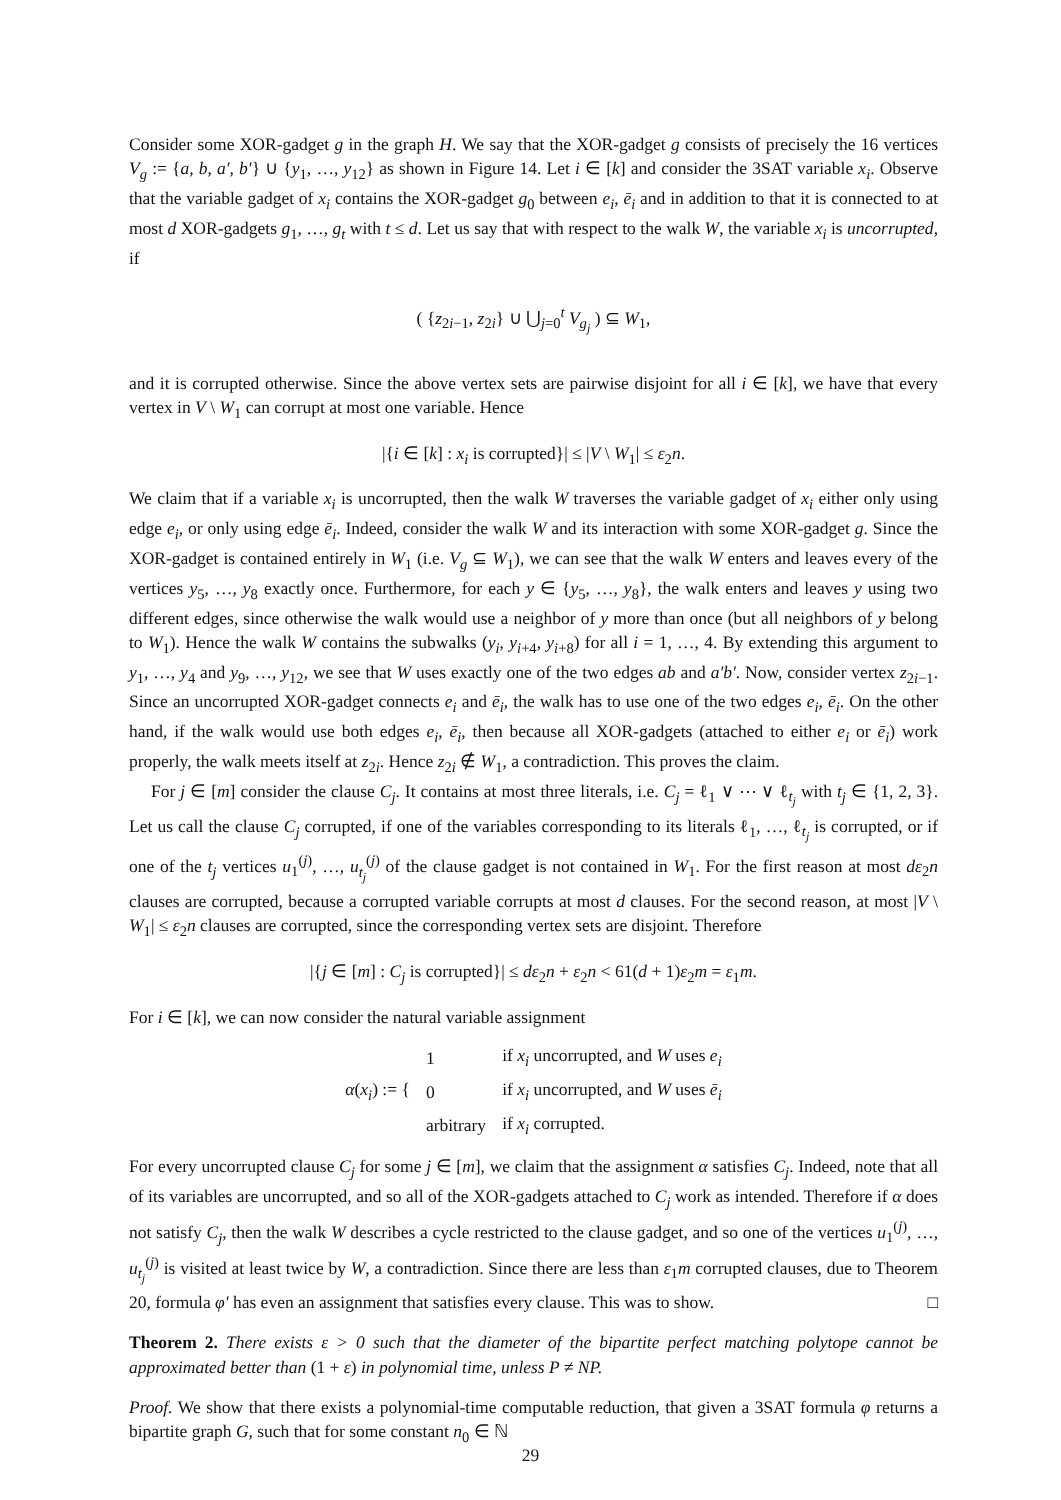Consider some XOR-gadget g in the graph H. We say that the XOR-gadget g consists of precisely the 16 vertices V<sub>g</sub> := {a, b, a′, b′} ∪ {y<sub>1</sub>, …, y<sub>12</sub>} as shown in Figure 14. Let i ∈ [k] and consider the 3SAT variable x<sub>i</sub>. Observe that the variable gadget of x<sub>i</sub> contains the XOR-gadget g<sub>0</sub> between e<sub>i</sub>, ē<sub>i</sub> and in addition to that it is connected to at most d XOR-gadgets g<sub>1</sub>, …, g<sub>t</sub> with t ≤ d. Let us say that with respect to the walk W, the variable x<sub>i</sub> is uncorrupted, if
( {z<sub>2i−1</sub>, z<sub>2i</sub>} ∪ ⋃<sub>j=0</sub><sup>t</sup> V<sub>g<sub>j</sub></sub> ) ⊆ W<sub>1</sub>,
and it is corrupted otherwise. Since the above vertex sets are pairwise disjoint for all i ∈ [k], we have that every vertex in V \ W<sub>1</sub> can corrupt at most one variable. Hence
|{i ∈ [k] : x<sub>i</sub> is corrupted}| ≤ |V \ W<sub>1</sub>| ≤ ε<sub>2</sub>n.
We claim that if a variable x<sub>i</sub> is uncorrupted, then the walk W traverses the variable gadget of x<sub>i</sub> either only using edge e<sub>i</sub>, or only using edge ē<sub>i</sub>. Indeed, consider the walk W and its interaction with some XOR-gadget g. Since the XOR-gadget is contained entirely in W<sub>1</sub> (i.e. V<sub>g</sub> ⊆ W<sub>1</sub>), we can see that the walk W enters and leaves every of the vertices y<sub>5</sub>, …, y<sub>8</sub> exactly once. Furthermore, for each y ∈ {y<sub>5</sub>, …, y<sub>8</sub>}, the walk enters and leaves y using two different edges, since otherwise the walk would use a neighbor of y more than once (but all neighbors of y belong to W<sub>1</sub>). Hence the walk W contains the subwalks (y<sub>i</sub>, y<sub>i+4</sub>, y<sub>i+8</sub>) for all i = 1, …, 4. By extending this argument to y<sub>1</sub>, …, y<sub>4</sub> and y<sub>9</sub>, …, y<sub>12</sub>, we see that W uses exactly one of the two edges ab and a′b′. Now, consider vertex z<sub>2i−1</sub>. Since an uncorrupted XOR-gadget connects e<sub>i</sub> and ē<sub>i</sub>, the walk has to use one of the two edges e<sub>i</sub>, ē<sub>i</sub>. On the other hand, if the walk would use both edges e<sub>i</sub>, ē<sub>i</sub>, then because all XOR-gadgets (attached to either e<sub>i</sub> or ē<sub>i</sub>) work properly, the walk meets itself at z<sub>2i</sub>. Hence z<sub>2i</sub> ∉ W<sub>1</sub>, a contradiction. This proves the claim.
For j ∈ [m] consider the clause C<sub>j</sub>. It contains at most three literals, i.e. C<sub>j</sub> = ℓ<sub>1</sub> ∨ ⋯ ∨ ℓ<sub>t<sub>j</sub></sub> with t<sub>j</sub> ∈ {1, 2, 3}. Let us call the clause C<sub>j</sub> corrupted, if one of the variables corresponding to its literals ℓ<sub>1</sub>, …, ℓ<sub>t<sub>j</sub></sub> is corrupted, or if one of the t<sub>j</sub> vertices u<sub>1</sub><sup>(j)</sup>, …, u<sub>t<sub>j</sub></sub><sup>(j)</sup> of the clause gadget is not contained in W<sub>1</sub>. For the first reason at most dε<sub>2</sub>n clauses are corrupted, because a corrupted variable corrupts at most d clauses. For the second reason, at most |V \ W<sub>1</sub>| ≤ ε<sub>2</sub>n clauses are corrupted, since the corresponding vertex sets are disjoint. Therefore
|{j ∈ [m] : C<sub>j</sub> is corrupted}| ≤ dε<sub>2</sub>n + ε<sub>2</sub>n < 61(d + 1)ε<sub>2</sub>m = ε<sub>1</sub>m.
For i ∈ [k], we can now consider the natural variable assignment
| α ( x<sub>i</sub> ) := { | 1 | if x<sub>i</sub> uncorrupted, and W uses e<sub>i</sub> |
| | 0 | if x<sub>i</sub> uncorrupted, and W uses ē<sub>i</sub> |
| | arbitrary | if x<sub>i</sub> corrupted. |
For every uncorrupted clause C<sub>j</sub> for some j ∈ [m], we claim that the assignment α satisfies C<sub>j</sub>. Indeed, note that all of its variables are uncorrupted, and so all of the XOR-gadgets attached to C<sub>j</sub> work as intended. Therefore if α does not satisfy C<sub>j</sub>, then the walk W describes a cycle restricted to the clause gadget, and so one of the vertices u<sub>1</sub><sup>(j)</sup>, …, u<sub>t<sub>j</sub></sub><sup>(j)</sup> is visited at least twice by W, a contradiction. Since there are less than ε<sub>1</sub>m corrupted clauses, due to Theorem 20, formula φ′ has even an assignment that satisfies every clause. This was to show. □
Theorem 2. There exists ε > 0 such that the diameter of the bipartite perfect matching polytope cannot be approximated better than (1 + ε) in polynomial time, unless P ≠ NP.
Proof. We show that there exists a polynomial-time computable reduction, that given a 3SAT formula φ returns a bipartite graph G, such that for some constant n<sub>0</sub> ∈ ℕ
29